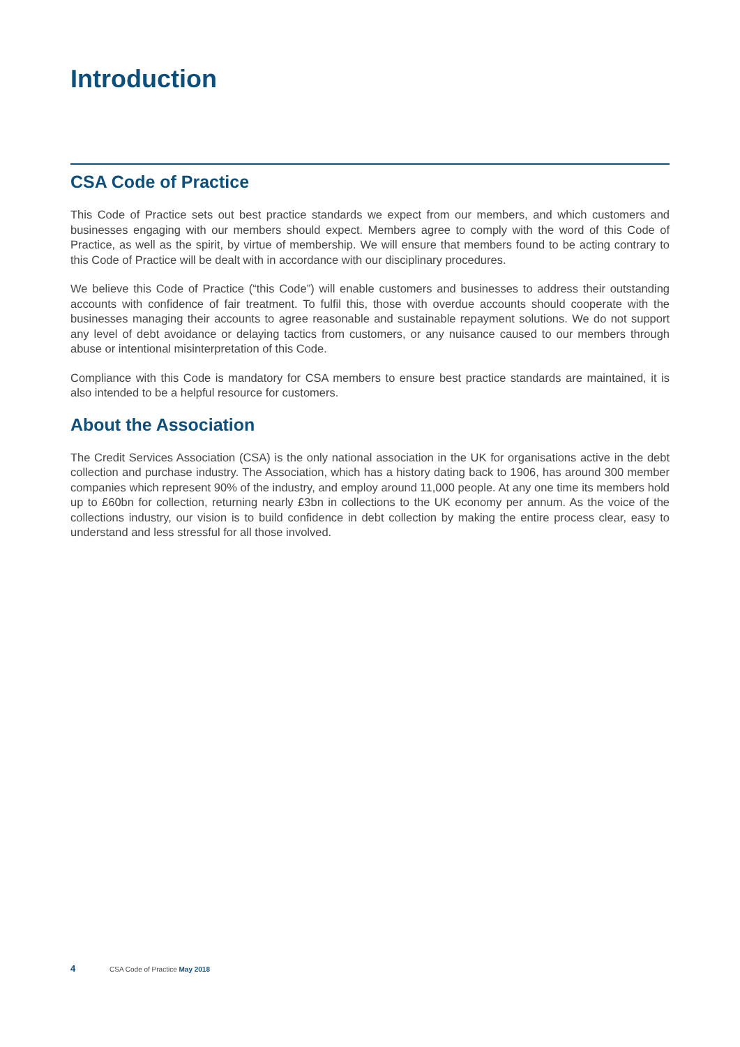Introduction
CSA Code of Practice
This Code of Practice sets out best practice standards we expect from our members, and which customers and businesses engaging with our members should expect. Members agree to comply with the word of this Code of Practice, as well as the spirit, by virtue of membership. We will ensure that members found to be acting contrary to this Code of Practice will be dealt with in accordance with our disciplinary procedures.
We believe this Code of Practice (“this Code”) will enable customers and businesses to address their outstanding accounts with confidence of fair treatment. To fulfil this, those with overdue accounts should cooperate with the businesses managing their accounts to agree reasonable and sustainable repayment solutions. We do not support any level of debt avoidance or delaying tactics from customers, or any nuisance caused to our members through abuse or intentional misinterpretation of this Code.
Compliance with this Code is mandatory for CSA members to ensure best practice standards are maintained, it is also intended to be a helpful resource for customers.
About the Association
The Credit Services Association (CSA) is the only national association in the UK for organisations active in the debt collection and purchase industry. The Association, which has a history dating back to 1906, has around 300 member companies which represent 90% of the industry, and employ around 11,000 people. At any one time its members hold up to £60bn for collection, returning nearly £3bn in collections to the UK economy per annum. As the voice of the collections industry, our vision is to build confidence in debt collection by making the entire process clear, easy to understand and less stressful for all those involved.
4 CSA Code of Practice May 2018